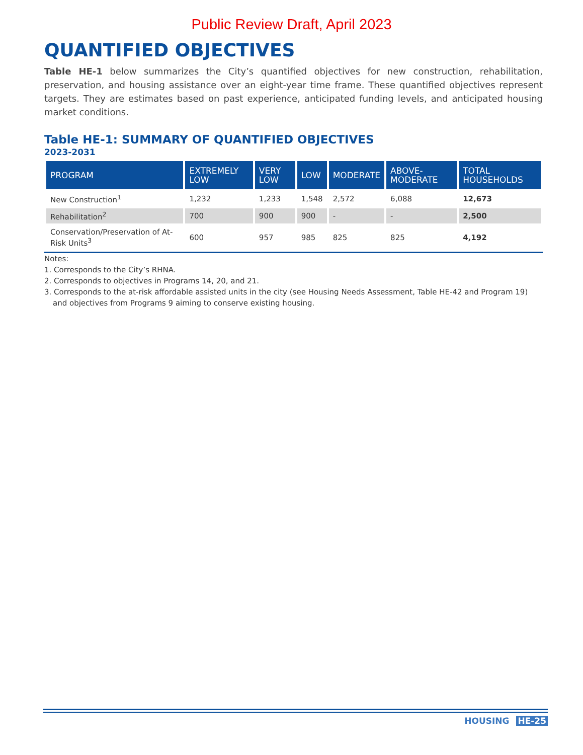Public Review Draft, April 2023
QUANTIFIED OBJECTIVES
Table HE-1 below summarizes the City’s quantified objectives for new construction, rehabilitation, preservation, and housing assistance over an eight-year time frame. These quantified objectives represent targets. They are estimates based on past experience, anticipated funding levels, and anticipated housing market conditions.
Table HE-1: SUMMARY OF QUANTIFIED OBJECTIVES
2023-2031
| PROGRAM | EXTREMELY LOW | VERY LOW | LOW | MODERATE | ABOVE-MODERATE | TOTAL HOUSEHOLDS |
| --- | --- | --- | --- | --- | --- | --- |
| New Construction<sup>1</sup> | 1,232 | 1,233 | 1,548 | 2,572 | 6,088 | 12,673 |
| Rehabilitation<sup>2</sup> | 700 | 900 | 900 | - | - | 2,500 |
| Conservation/Preservation of At-Risk Units<sup>3</sup> | 600 | 957 | 985 | 825 | 825 | 4,192 |
Notes:
1. Corresponds to the City’s RHNA.
2. Corresponds to objectives in Programs 14, 20, and 21.
3. Corresponds to the at-risk affordable assisted units in the city (see Housing Needs Assessment, Table HE-42 and Program 19) and objectives from Programs 9 aiming to conserve existing housing.
HOUSING HE-25